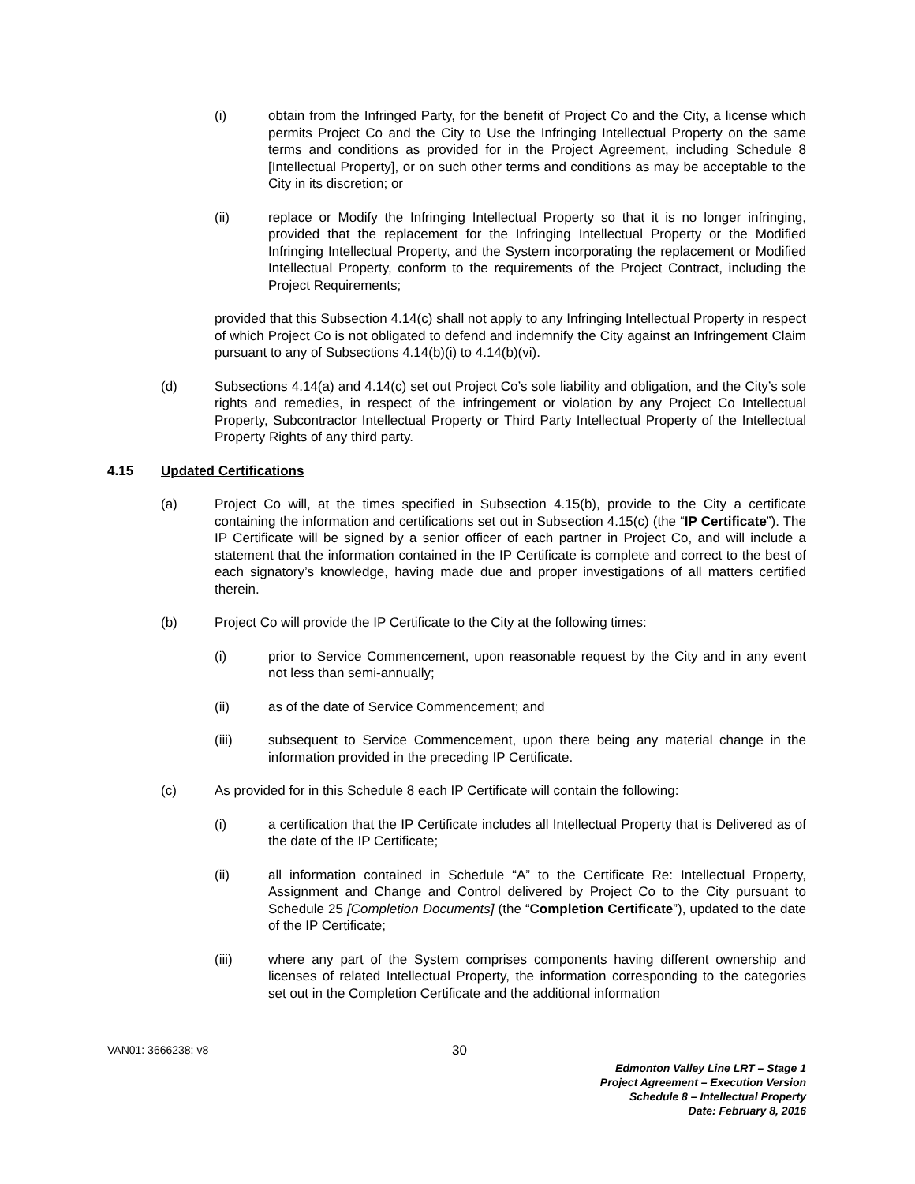(i) obtain from the Infringed Party, for the benefit of Project Co and the City, a license which permits Project Co and the City to Use the Infringing Intellectual Property on the same terms and conditions as provided for in the Project Agreement, including Schedule 8 [Intellectual Property], or on such other terms and conditions as may be acceptable to the City in its discretion; or
(ii) replace or Modify the Infringing Intellectual Property so that it is no longer infringing, provided that the replacement for the Infringing Intellectual Property or the Modified Infringing Intellectual Property, and the System incorporating the replacement or Modified Intellectual Property, conform to the requirements of the Project Contract, including the Project Requirements;
provided that this Subsection 4.14(c) shall not apply to any Infringing Intellectual Property in respect of which Project Co is not obligated to defend and indemnify the City against an Infringement Claim pursuant to any of Subsections 4.14(b)(i) to 4.14(b)(vi).
(d) Subsections 4.14(a) and 4.14(c) set out Project Co’s sole liability and obligation, and the City’s sole rights and remedies, in respect of the infringement or violation by any Project Co Intellectual Property, Subcontractor Intellectual Property or Third Party Intellectual Property of the Intellectual Property Rights of any third party.
4.15 Updated Certifications
(a) Project Co will, at the times specified in Subsection 4.15(b), provide to the City a certificate containing the information and certifications set out in Subsection 4.15(c) (the “IP Certificate”). The IP Certificate will be signed by a senior officer of each partner in Project Co, and will include a statement that the information contained in the IP Certificate is complete and correct to the best of each signatory’s knowledge, having made due and proper investigations of all matters certified therein.
(b) Project Co will provide the IP Certificate to the City at the following times:
(i) prior to Service Commencement, upon reasonable request by the City and in any event not less than semi-annually;
(ii) as of the date of Service Commencement; and
(iii) subsequent to Service Commencement, upon there being any material change in the information provided in the preceding IP Certificate.
(c) As provided for in this Schedule 8 each IP Certificate will contain the following:
(i) a certification that the IP Certificate includes all Intellectual Property that is Delivered as of the date of the IP Certificate;
(ii) all information contained in Schedule “A” to the Certificate Re: Intellectual Property, Assignment and Change and Control delivered by Project Co to the City pursuant to Schedule 25 [Completion Documents] (the “Completion Certificate”), updated to the date of the IP Certificate;
(iii) where any part of the System comprises components having different ownership and licenses of related Intellectual Property, the information corresponding to the categories set out in the Completion Certificate and the additional information
VAN01: 3666238: v8 30
Edmonton Valley Line LRT – Stage 1
Project Agreement – Execution Version
Schedule 8 – Intellectual Property
Date: February 8, 2016